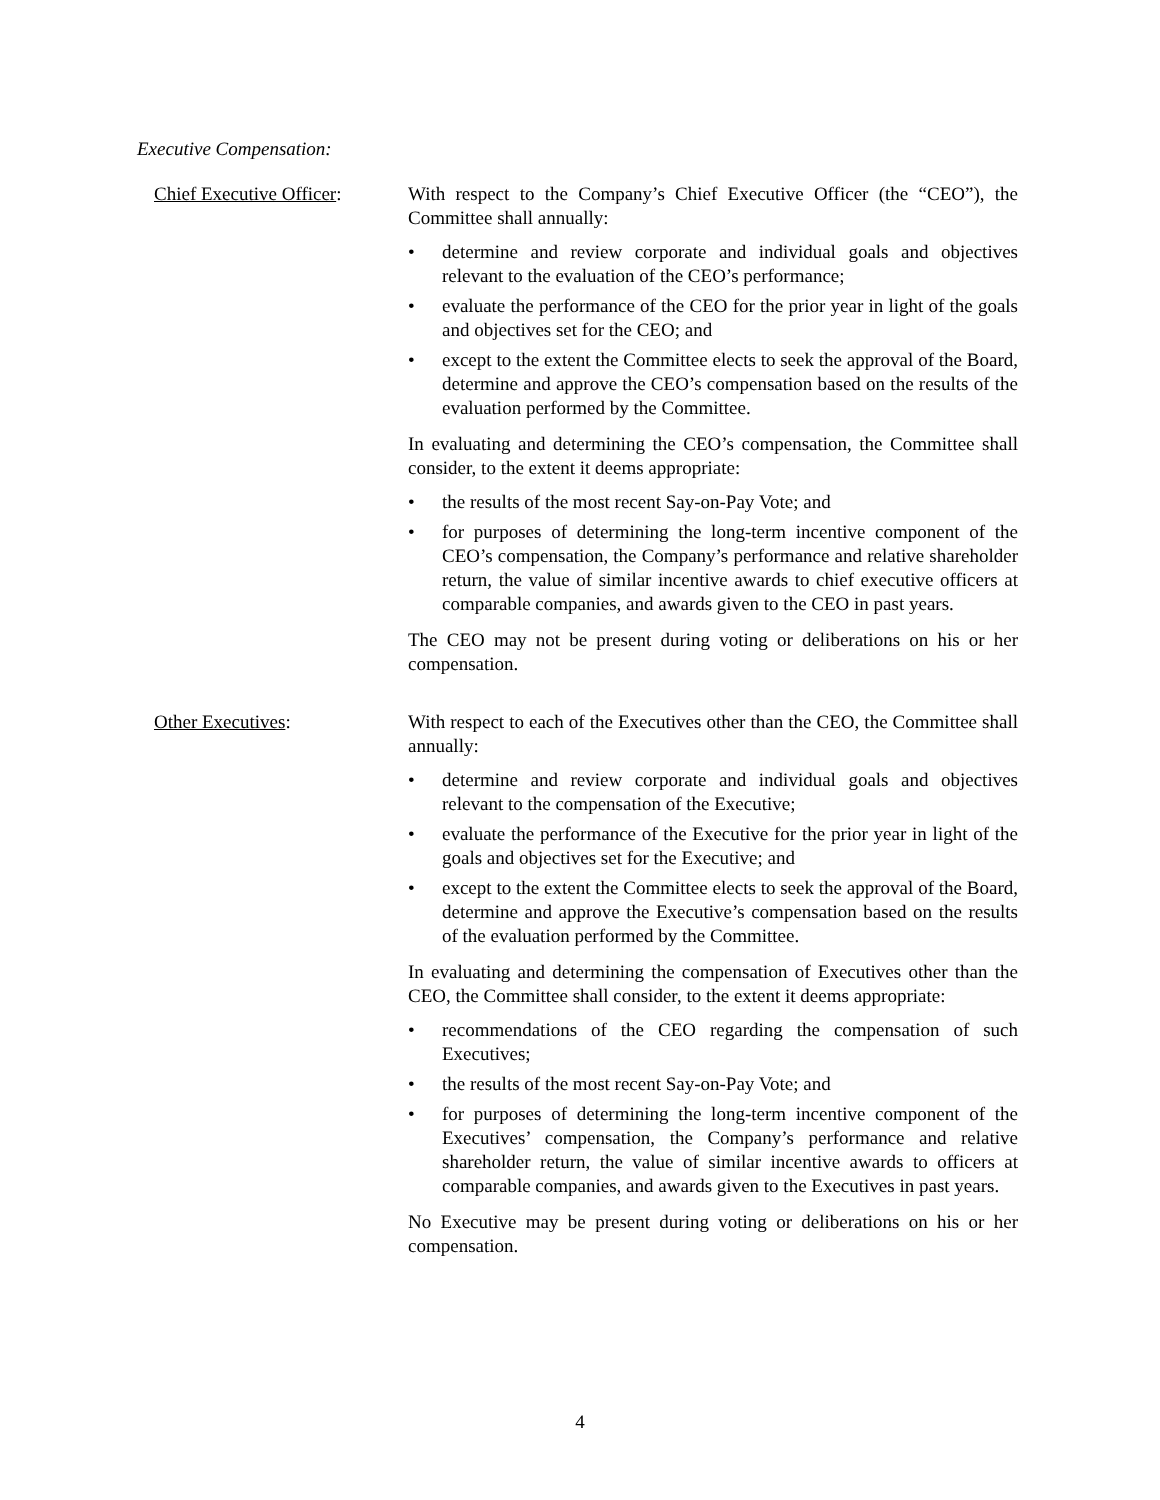Executive Compensation:
Chief Executive Officer:
With respect to the Company’s Chief Executive Officer (the “CEO”), the Committee shall annually:
• determine and review corporate and individual goals and objectives relevant to the evaluation of the CEO’s performance;
• evaluate the performance of the CEO for the prior year in light of the goals and objectives set for the CEO; and
• except to the extent the Committee elects to seek the approval of the Board, determine and approve the CEO’s compensation based on the results of the evaluation performed by the Committee.
In evaluating and determining the CEO’s compensation, the Committee shall consider, to the extent it deems appropriate:
• the results of the most recent Say-on-Pay Vote; and
• for purposes of determining the long-term incentive component of the CEO’s compensation, the Company’s performance and relative shareholder return, the value of similar incentive awards to chief executive officers at comparable companies, and awards given to the CEO in past years.
The CEO may not be present during voting or deliberations on his or her compensation.
Other Executives: With respect to each of the Executives other than the CEO, the Committee shall annually:
• determine and review corporate and individual goals and objectives relevant to the compensation of the Executive;
• evaluate the performance of the Executive for the prior year in light of the goals and objectives set for the Executive; and
• except to the extent the Committee elects to seek the approval of the Board, determine and approve the Executive’s compensation based on the results of the evaluation performed by the Committee.
In evaluating and determining the compensation of Executives other than the CEO, the Committee shall consider, to the extent it deems appropriate:
• recommendations of the CEO regarding the compensation of such Executives;
• the results of the most recent Say-on-Pay Vote; and
• for purposes of determining the long-term incentive component of the Executives’ compensation, the Company’s performance and relative shareholder return, the value of similar incentive awards to officers at comparable companies, and awards given to the Executives in past years.
No Executive may be present during voting or deliberations on his or her compensation.
4